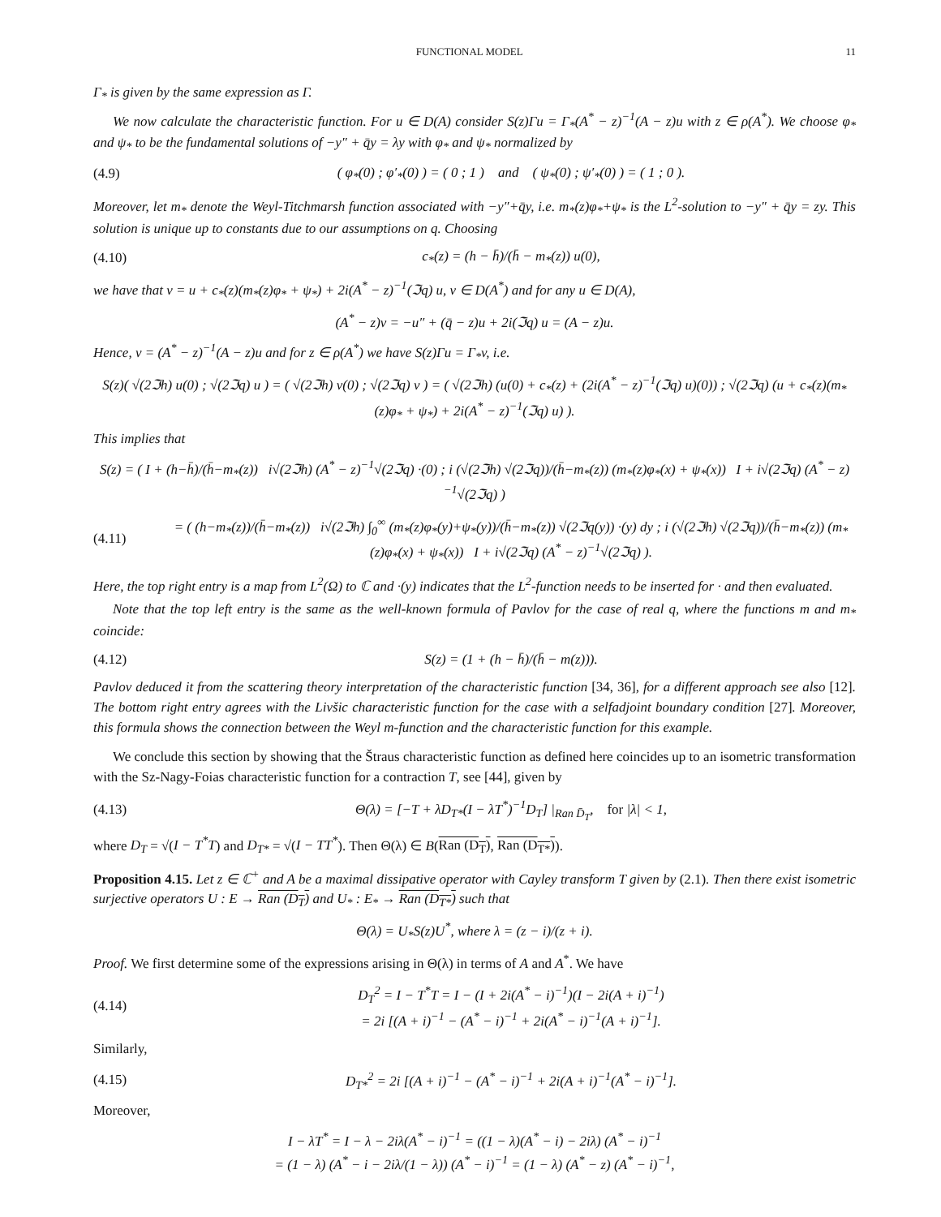FUNCTIONAL MODEL 11
Γ<sub>*</sub> is given by the same expression as Γ.
We now calculate the characteristic function. For u ∈ D(A) consider S(z)Γu = Γ<sub>*</sub>(A<sup>*</sup> − z)<sup>−1</sup>(A − z)u with z ∈ ρ(A<sup>*</sup>). We choose φ<sub>*</sub> and ψ<sub>*</sub> to be the fundamental solutions of −y″ + q̄y = λy with φ<sub>*</sub> and ψ<sub>*</sub> normalized by
(4.9) ( φ<sub>*</sub>(0) ; φ′<sub>*</sub>(0) ) = ( 0 ; 1 ) and ( ψ<sub>*</sub>(0) ; ψ′<sub>*</sub>(0) ) = ( 1 ; 0 ).
Moreover, let m<sub>*</sub> denote the Weyl-Titchmarsh function associated with −y″+q̄y, i.e. m<sub>*</sub>(z)φ<sub>*</sub>+ψ<sub>*</sub> is the L<sup>2</sup>-solution to −y″ + q̄y = zy. This solution is unique up to constants due to our assumptions on q. Choosing
(4.10) c<sub>*</sub>(z) = (h − h̄)/(h̄ − m<sub>*</sub>(z)) u(0),
we have that v = u + c<sub>*</sub>(z)(m<sub>*</sub>(z)φ<sub>*</sub> + ψ<sub>*</sub>) + 2i(A<sup>*</sup> − z)<sup>−1</sup>(ℑq) u, v ∈ D(A<sup>*</sup>) and for any u ∈ D(A),
(A<sup>*</sup> − z)v = −u″ + (q̄ − z)u + 2i(ℑq) u = (A − z)u.
Hence, v = (A<sup>*</sup> − z)<sup>−1</sup>(A − z)u and for z ∈ ρ(A<sup>*</sup>) we have S(z)Γu = Γ<sub>*</sub>v, i.e.
S(z)( √(2ℑh) u(0) ; √(2ℑq) u ) = ( √(2ℑh) v(0) ; √(2ℑq) v ) = ( √(2ℑh) (u(0) + c<sub>*</sub>(z) + (2i(A<sup>*</sup> − z)<sup>−1</sup>(ℑq) u)(0)) ; √(2ℑq) (u + c<sub>*</sub>(z)(m<sub>*</sub>(z)φ<sub>*</sub> + ψ<sub>*</sub>) + 2i(A<sup>*</sup> − z)<sup>−1</sup>(ℑq) u) ).
This implies that
S(z) = ( I + (h−h̄)/(h̄−m<sub>*</sub>(z)) i√(2ℑh) (A<sup>*</sup> − z)<sup>−1</sup>√(2ℑq) ·(0) ; i (√(2ℑh) √(2ℑq))/(h̄−m<sub>*</sub>(z)) (m<sub>*</sub>(z)φ<sub>*</sub>(x) + ψ<sub>*</sub>(x)) I + i√(2ℑq) (A<sup>*</sup> − z)<sup>−1</sup>√(2ℑq) )
(4.11) = ( (h−m<sub>*</sub>(z))/(h̄−m<sub>*</sub>(z)) i√(2ℑh) ∫<sub>0</sub><sup>∞</sup> (m<sub>*</sub>(z)φ<sub>*</sub>(y)+ψ<sub>*</sub>(y))/(h̄−m<sub>*</sub>(z)) √(2ℑq(y)) ·(y) dy ; i (√(2ℑh) √(2ℑq))/(h̄−m<sub>*</sub>(z)) (m<sub>*</sub>(z)φ<sub>*</sub>(x) + ψ<sub>*</sub>(x)) I + i√(2ℑq) (A<sup>*</sup> − z)<sup>−1</sup>√(2ℑq) ).
Here, the top right entry is a map from L<sup>2</sup>(Ω) to ℂ and ·(y) indicates that the L<sup>2</sup>-function needs to be inserted for · and then evaluated.
Note that the top left entry is the same as the well-known formula of Pavlov for the case of real q, where the functions m and m<sub>*</sub> coincide:
(4.12) S(z) = (1 + (h − h̄)/(h̄ − m(z))).
Pavlov deduced it from the scattering theory interpretation of the characteristic function [34, 36], for a different approach see also [12]. The bottom right entry agrees with the Livšic characteristic function for the case with a selfadjoint boundary condition [27]. Moreover, this formula shows the connection between the Weyl m-function and the characteristic function for this example.
We conclude this section by showing that the Štraus characteristic function as defined here coincides up to an isometric transformation with the Sz-Nagy-Foias characteristic function for a contraction T, see [44], given by
(4.13) Θ(λ) = [−T + λD<sub>T*</sub>(I − λT<sup>*</sup>)<sup>−1</sup>D<sub>T</sub>] |<sub>Ran D̄<sub>T</sub></sub>, for |λ| < 1,
where D<sub>T</sub> = √(I − T<sup>*</sup>T) and D<sub>T*</sub> = √(I − TT<sup>*</sup>). Then Θ(λ) ∈ B(Ran (D<sub>T</sub>), Ran (D<sub>T*</sub>)).
Proposition 4.15. Let z ∈ ℂ<sup>+</sup> and A be a maximal dissipative operator with Cayley transform T given by (2.1). Then there exist isometric surjective operators U : E → Ran (D<sub>T</sub>) and U<sub>*</sub> : E<sub>*</sub> → Ran (D<sub>T*</sub>) such that
Θ(λ) = U<sub>*</sub>S(z)U<sup>*</sup>, where λ = (z − i)/(z + i).
Proof. We first determine some of the expressions arising in Θ(λ) in terms of A and A<sup>*</sup>. We have
(4.14) D<sub>T</sub><sup>2</sup> = I − T<sup>*</sup>T = I − (I + 2i(A<sup>*</sup> − i)<sup>−1</sup>)(I − 2i(A + i)<sup>−1</sup>)
= 2i [(A + i)<sup>−1</sup> − (A<sup>*</sup> − i)<sup>−1</sup> + 2i(A<sup>*</sup> − i)<sup>−1</sup>(A + i)<sup>−1</sup>].
Similarly,
(4.15) D<sub>T*</sub><sup>2</sup> = 2i [(A + i)<sup>−1</sup> − (A<sup>*</sup> − i)<sup>−1</sup> + 2i(A + i)<sup>−1</sup>(A<sup>*</sup> − i)<sup>−1</sup>].
Moreover,
I − λT<sup>*</sup> = I − λ − 2iλ(A<sup>*</sup> − i)<sup>−1</sup> = ((1 − λ)(A<sup>*</sup> − i) − 2iλ) (A<sup>*</sup> − i)<sup>−1</sup>
= (1 − λ) (A<sup>*</sup> − i − 2iλ/(1 − λ)) (A<sup>*</sup> − i)<sup>−1</sup> = (1 − λ) (A<sup>*</sup> − z) (A<sup>*</sup> − i)<sup>−1</sup>,